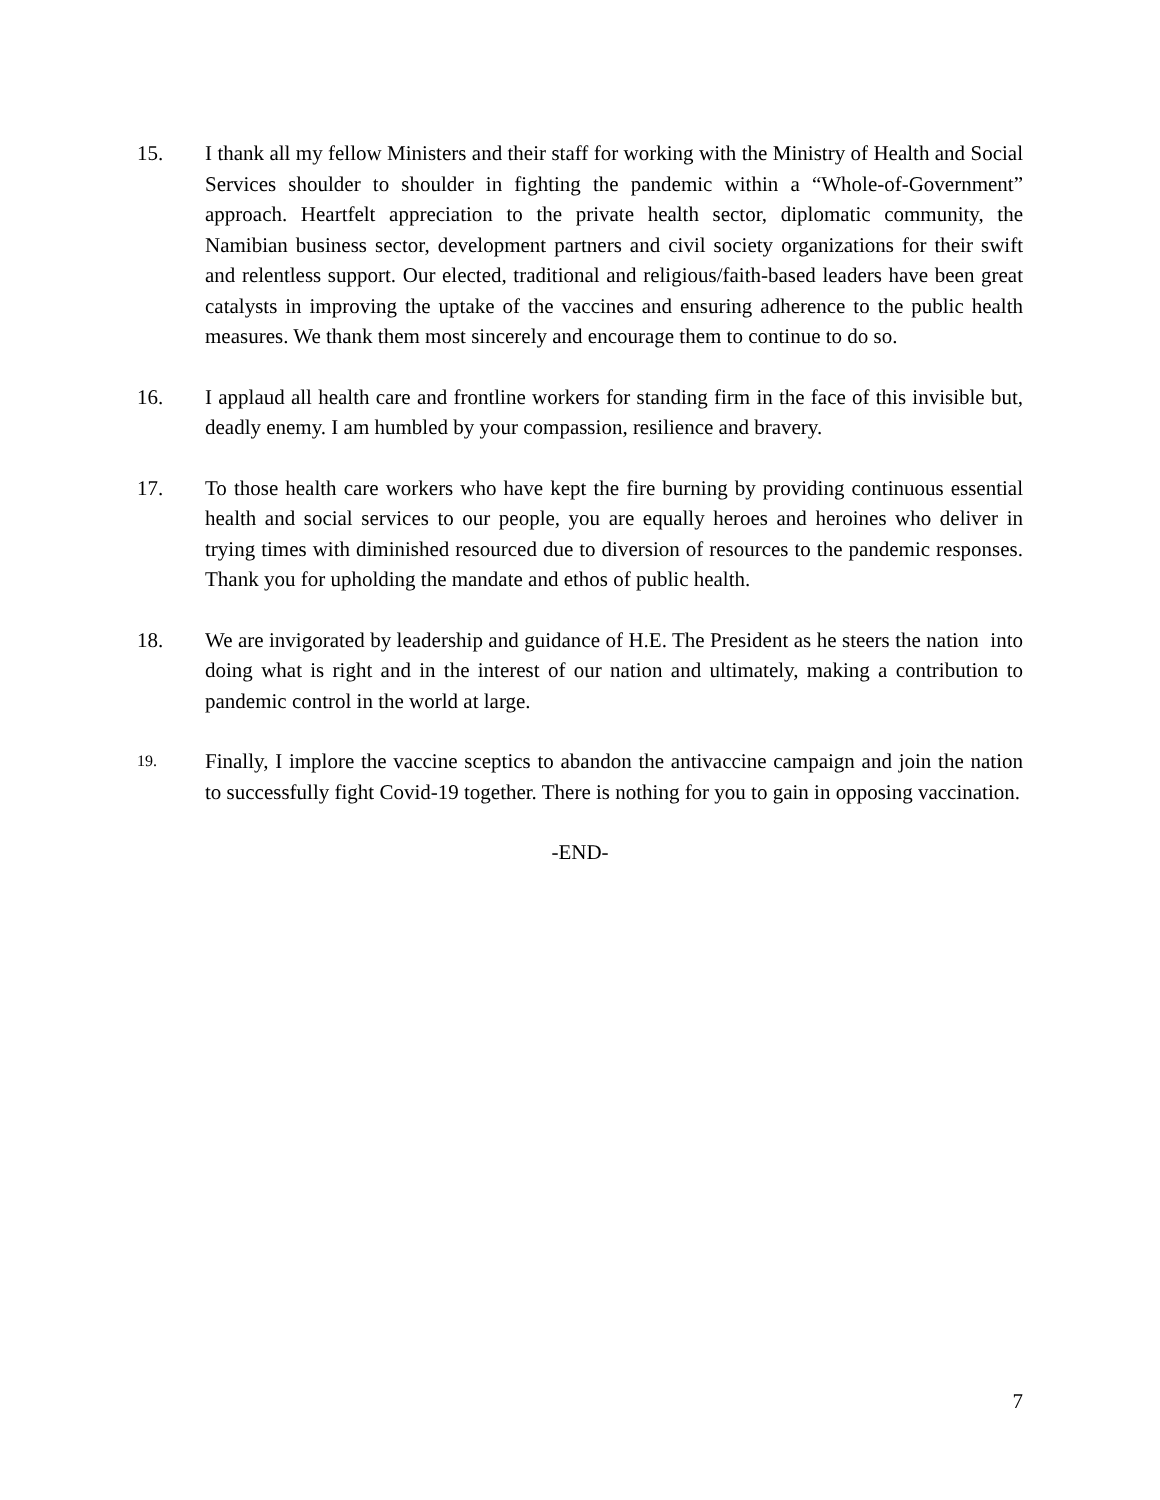15. I thank all my fellow Ministers and their staff for working with the Ministry of Health and Social Services shoulder to shoulder in fighting the pandemic within a “Whole-of-Government” approach. Heartfelt appreciation to the private health sector, diplomatic community, the Namibian business sector, development partners and civil society organizations for their swift and relentless support. Our elected, traditional and religious/faith-based leaders have been great catalysts in improving the uptake of the vaccines and ensuring adherence to the public health measures. We thank them most sincerely and encourage them to continue to do so.
16. I applaud all health care and frontline workers for standing firm in the face of this invisible but, deadly enemy. I am humbled by your compassion, resilience and bravery.
17. To those health care workers who have kept the fire burning by providing continuous essential health and social services to our people, you are equally heroes and heroines who deliver in trying times with diminished resourced due to diversion of resources to the pandemic responses. Thank you for upholding the mandate and ethos of public health.
18. We are invigorated by leadership and guidance of H.E. The President as he steers the nation into doing what is right and in the interest of our nation and ultimately, making a contribution to pandemic control in the world at large.
19.
Finally, I implore the vaccine sceptics to abandon the antivaccine campaign and join the nation to successfully fight Covid-19 together. There is nothing for you to gain in opposing vaccination.
-END-
7